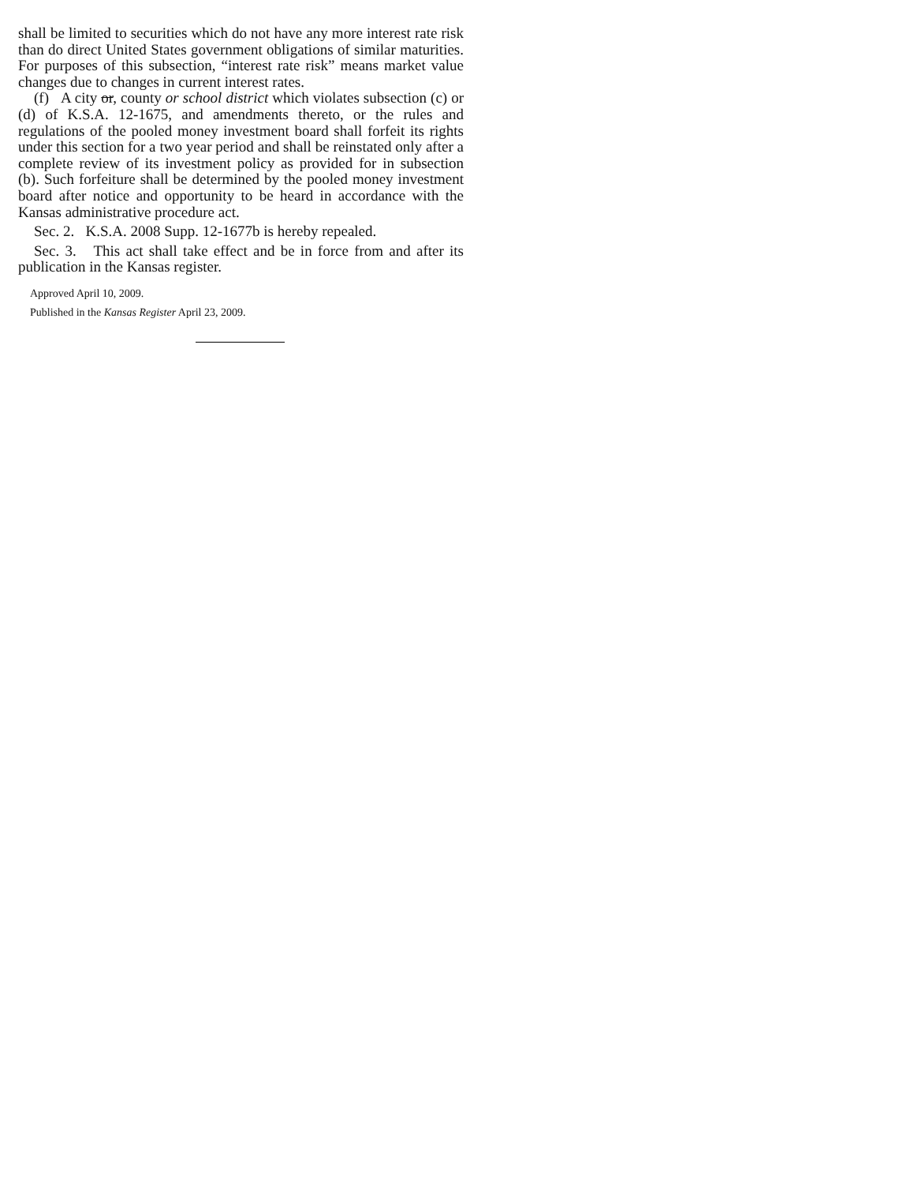shall be limited to securities which do not have any more interest rate risk than do direct United States government obligations of similar maturities. For purposes of this subsection, “interest rate risk” means market value changes due to changes in current interest rates.
(f) A city or, county or school district which violates subsection (c) or (d) of K.S.A. 12-1675, and amendments thereto, or the rules and regulations of the pooled money investment board shall forfeit its rights under this section for a two year period and shall be reinstated only after a complete review of its investment policy as provided for in subsection (b). Such forfeiture shall be determined by the pooled money investment board after notice and opportunity to be heard in accordance with the Kansas administrative procedure act.
Sec. 2. K.S.A. 2008 Supp. 12-1677b is hereby repealed.
Sec. 3. This act shall take effect and be in force from and after its publication in the Kansas register.
Approved April 10, 2009.
Published in the Kansas Register April 23, 2009.